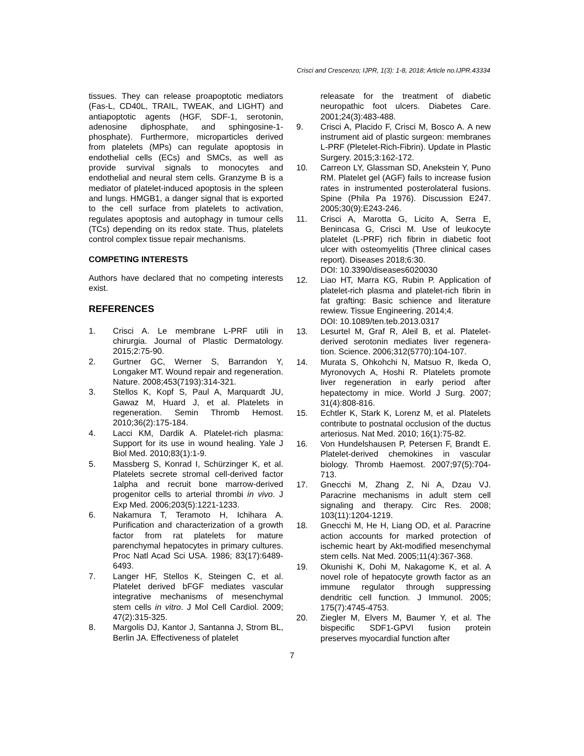Crisci and Crescenzo; IJPR, 1(3): 1-8, 2018; Article no.IJPR.43334
tissues. They can release proapoptotic mediators (Fas-L, CD40L, TRAIL, TWEAK, and LIGHT) and antiapoptotic agents (HGF, SDF-1, serotonin, adenosine diphosphate, and sphingosine-1-phosphate). Furthermore, microparticles derived from platelets (MPs) can regulate apoptosis in endothelial cells (ECs) and SMCs, as well as provide survival signals to monocytes and endothelial and neural stem cells. Granzyme B is a mediator of platelet-induced apoptosis in the spleen and lungs. HMGB1, a danger signal that is exported to the cell surface from platelets to activation, regulates apoptosis and autophagy in tumour cells (TCs) depending on its redox state. Thus, platelets control complex tissue repair mechanisms.
COMPETING INTERESTS
Authors have declared that no competing interests exist.
REFERENCES
1. Crisci A. Le membrane L-PRF utili in chirurgia. Journal of Plastic Dermatology. 2015;2:75-90.
2. Gurtner GC, Werner S, Barrandon Y, Longaker MT. Wound repair and regeneration. Nature. 2008;453(7193):314-321.
3. Stellos K, Kopf S, Paul A, Marquardt JU, Gawaz M, Huard J, et al. Platelets in regeneration. Semin Thromb Hemost. 2010;36(2):175-184.
4. Lacci KM, Dardik A. Platelet-rich plasma: Support for its use in wound healing. Yale J Biol Med. 2010;83(1):1-9.
5. Massberg S, Konrad I, Schürzinger K, et al. Platelets secrete stromal cell-derived factor 1alpha and recruit bone marrow-derived progenitor cells to arterial thrombi in vivo. J Exp Med. 2006;203(5):1221-1233.
6. Nakamura T, Teramoto H, Ichihara A. Purification and characterization of a growth factor from rat platelets for mature parenchymal hepatocytes in primary cultures. Proc Natl Acad Sci USA. 1986; 83(17):6489-6493.
7. Langer HF, Stellos K, Steingen C, et al. Platelet derived bFGF mediates vascular integrative mechanisms of mesenchymal stem cells in vitro. J Mol Cell Cardiol. 2009; 47(2):315-325.
8. Margolis DJ, Kantor J, Santanna J, Strom BL, Berlin JA. Effectiveness of platelet
releasate for the treatment of diabetic neuropathic foot ulcers. Diabetes Care. 2001;24(3):483-488.
9. Crisci A, Placido F, Crisci M, Bosco A. A new instrument aid of plastic surgeon: membranes L-PRF (Pletelet-Rich-Fibrin). Update in Plastic Surgery. 2015;3:162-172.
10. Carreon LY, Glassman SD, Anekstein Y, Puno RM. Platelet gel (AGF) fails to increase fusion rates in instrumented posterolateral fusions. Spine (Phila Pa 1976). Discussion E247. 2005;30(9):E243-246.
11. Crisci A, Marotta G, Licito A, Serra E, Benincasa G, Crisci M. Use of leukocyte platelet (L-PRF) rich fibrin in diabetic foot ulcer with osteomyelitis (Three clinical cases report). Diseases 2018;6:30.
DOI: 10.3390/diseases6020030
12. Liao HT, Marra KG, Rubin P. Application of platelet-rich plasma and platelet-rich fibrin in fat grafting: Basic schience and literature rewiew. Tissue Engineering. 2014;4.
DOI: 10.1089/ten.teb.2013.0317
13. Lesurtel M, Graf R, Aleil B, et al. Platelet-derived serotonin mediates liver regenera-tion. Science. 2006;312(5770):104-107.
14. Murata S, Ohkohchi N, Matsuo R, Ikeda O, Myronovych A, Hoshi R. Platelets promote liver regeneration in early period after hepatectomy in mice. World J Surg. 2007; 31(4):808-816.
15. Echtler K, Stark K, Lorenz M, et al. Platelets contribute to postnatal occlusion of the ductus arteriosus. Nat Med. 2010; 16(1):75-82.
16. Von Hundelshausen P, Petersen F, Brandt E. Platelet-derived chemokines in vascular biology. Thromb Haemost. 2007;97(5):704-713.
17. Gnecchi M, Zhang Z, Ni A, Dzau VJ. Paracrine mechanisms in adult stem cell signaling and therapy. Circ Res. 2008; 103(11):1204-1219.
18. Gnecchi M, He H, Liang OD, et al. Paracrine action accounts for marked protection of ischemic heart by Akt-modified mesenchymal stem cells. Nat Med. 2005;11(4):367-368.
19. Okunishi K, Dohi M, Nakagome K, et al. A novel role of hepatocyte growth factor as an immune regulator through suppressing dendritic cell function. J Immunol. 2005; 175(7):4745-4753.
20. Ziegler M, Elvers M, Baumer Y, et al. The bispecific SDF1-GPVI fusion protein preserves myocardial function after
7